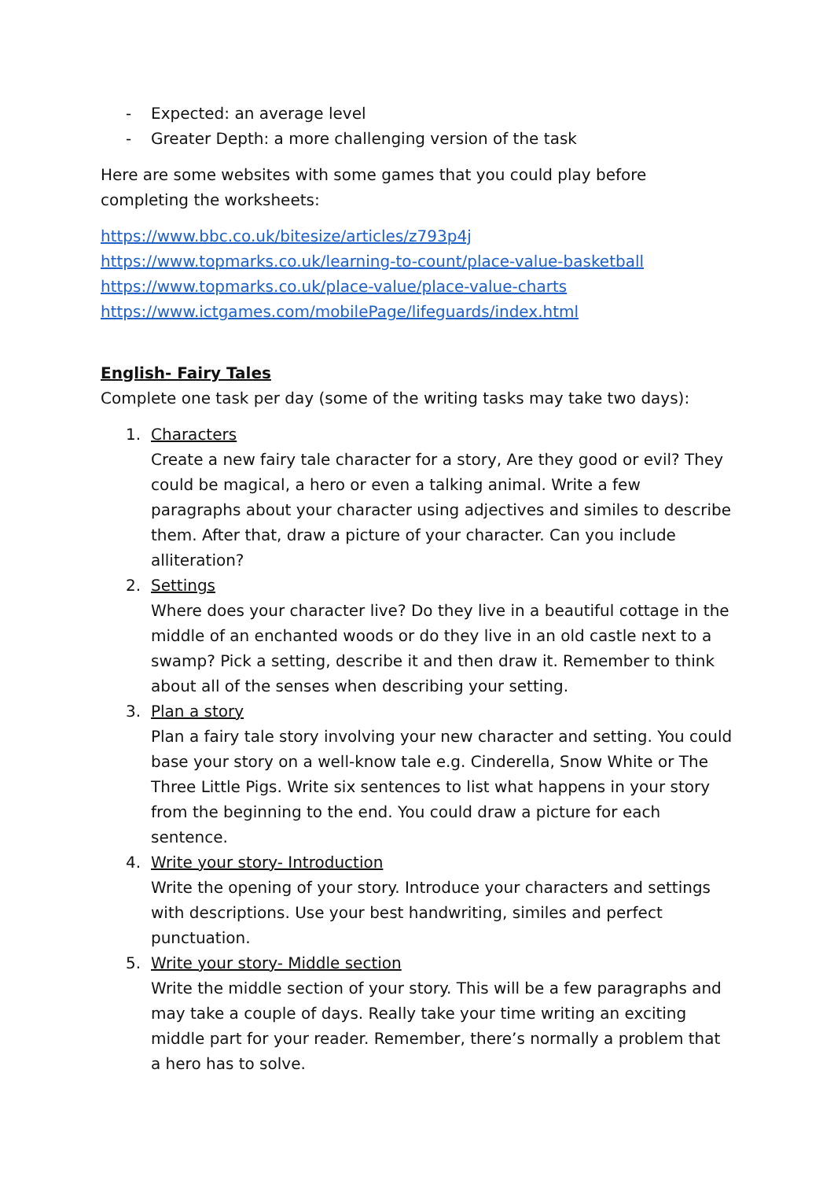- Expected: an average level
- Greater Depth: a more challenging version of the task
Here are some websites with some games that you could play before completing the worksheets:
https://www.bbc.co.uk/bitesize/articles/z793p4j
https://www.topmarks.co.uk/learning-to-count/place-value-basketball
https://www.topmarks.co.uk/place-value/place-value-charts
https://www.ictgames.com/mobilePage/lifeguards/index.html
English- Fairy Tales
Complete one task per day (some of the writing tasks may take two days):
1. Characters
Create a new fairy tale character for a story, Are they good or evil? They could be magical, a hero or even a talking animal. Write a few paragraphs about your character using adjectives and similes to describe them. After that, draw a picture of your character. Can you include alliteration?
2. Settings
Where does your character live? Do they live in a beautiful cottage in the middle of an enchanted woods or do they live in an old castle next to a swamp? Pick a setting, describe it and then draw it. Remember to think about all of the senses when describing your setting.
3. Plan a story
Plan a fairy tale story involving your new character and setting. You could base your story on a well-know tale e.g. Cinderella, Snow White or The Three Little Pigs. Write six sentences to list what happens in your story from the beginning to the end. You could draw a picture for each sentence.
4. Write your story- Introduction
Write the opening of your story. Introduce your characters and settings with descriptions. Use your best handwriting, similes and perfect punctuation.
5. Write your story- Middle section
Write the middle section of your story. This will be a few paragraphs and may take a couple of days. Really take your time writing an exciting middle part for your reader. Remember, there’s normally a problem that a hero has to solve.